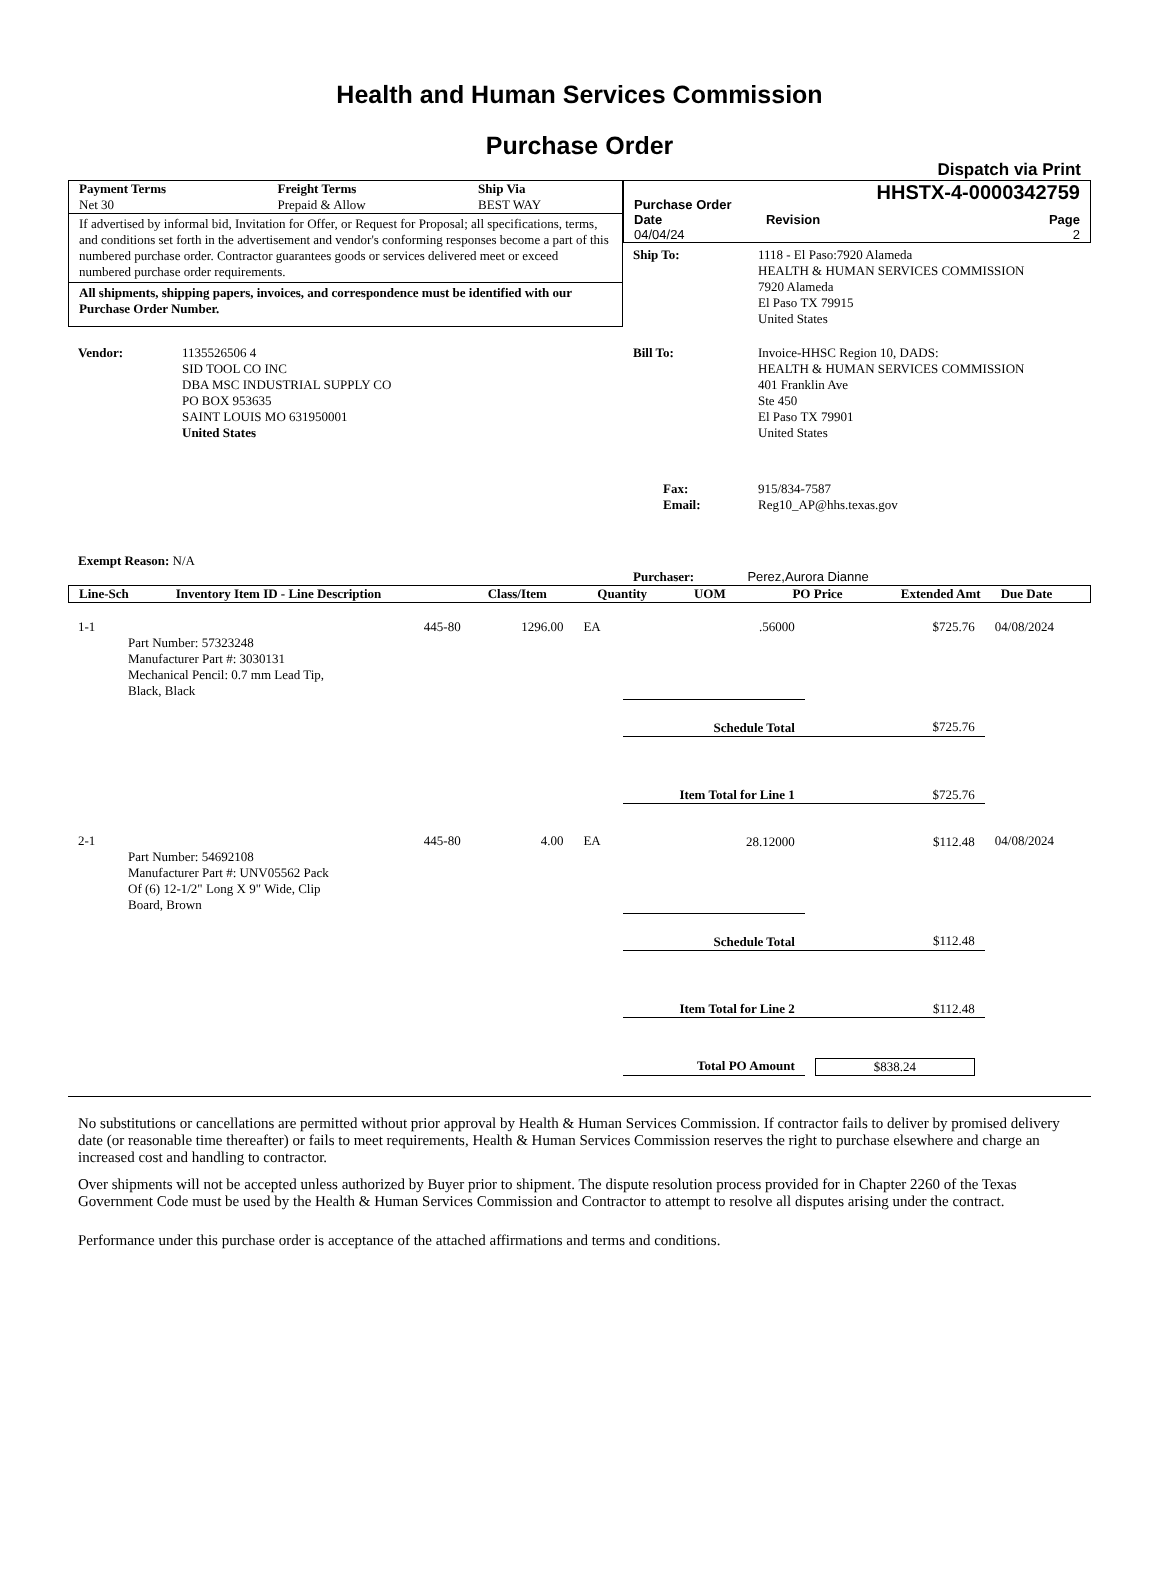Health and Human Services Commission
Purchase Order
Dispatch via Print
| Payment Terms | Freight Terms | Ship Via |
| --- | --- | --- |
| Net 30 | Prepaid & Allow | BEST WAY |
If advertised by informal bid, Invitation for Offer, or Request for Proposal; all specifications, terms, and conditions set forth in the advertisement and vendor's conforming responses become a part of this numbered purchase order. Contractor guarantees goods or services delivered meet or exceed numbered purchase order requirements.
All shipments, shipping papers, invoices, and correspondence must be identified with our Purchase Order Number.
| Purchase Order | | HHSTX-4-0000342759 |
| Date 04/04/24 | Revision | Page 2 |
| Ship To: | 1118 - El Paso:7920 Alameda HEALTH & HUMAN SERVICES COMMISSION 7920 Alameda El Paso TX 79915 United States |
| Vendor: | 1135526506 4 SID TOOL CO INC DBA MSC INDUSTRIAL SUPPLY CO PO BOX 953635 SAINT LOUIS MO 631950001 United States |
| Bill To: | Invoice-HHSC Region 10, DADS: HEALTH & HUMAN SERVICES COMMISSION 401 Franklin Ave Ste 450 El Paso TX 79901 United States |
| Fax: Email: | 915/834-7587 Reg10_AP@hhs.texas.gov |
Exempt Reason: N/A
Purchaser: Perez,Aurora Dianne
| Line-Sch | Inventory Item ID - Line Description | Class/Item | Quantity | UOM | PO Price | Extended Amt | Due Date |
| --- | --- | --- | --- | --- | --- | --- | --- |
| 1-1 | Part Number: 57323248 Manufacturer Part #: 3030131 Mechanical Pencil: 0.7 mm Lead Tip, Black, Black | 445-80 | 1296.00 | EA | .56000 | $725.76 | 04/08/2024 |
| | | | | | Schedule Total | $725.76 | |
| | | | | | Item Total for Line 1 | $725.76 | |
| 2-1 | Part Number: 54692108 Manufacturer Part #: UNV05562 Pack Of (6) 12-1/2" Long X 9" Wide, Clip Board, Brown | 445-80 | 4.00 | EA | 28.12000 | $112.48 | 04/08/2024 |
| | | | | | Schedule Total | $112.48 | |
| | | | | | Item Total for Line 2 | $112.48 | |
| | | | | | Total PO Amount | $838.24 | |
No substitutions or cancellations are permitted without prior approval by Health & Human Services Commission. If contractor fails to deliver by promised delivery date (or reasonable time thereafter) or fails to meet requirements, Health & Human Services Commission reserves the right to purchase elsewhere and charge an increased cost and handling to contractor.
Over shipments will not be accepted unless authorized by Buyer prior to shipment. The dispute resolution process provided for in Chapter 2260 of the Texas Government Code must be used by the Health & Human Services Commission and Contractor to attempt to resolve all disputes arising under the contract.
Performance under this purchase order is acceptance of the attached affirmations and terms and conditions.